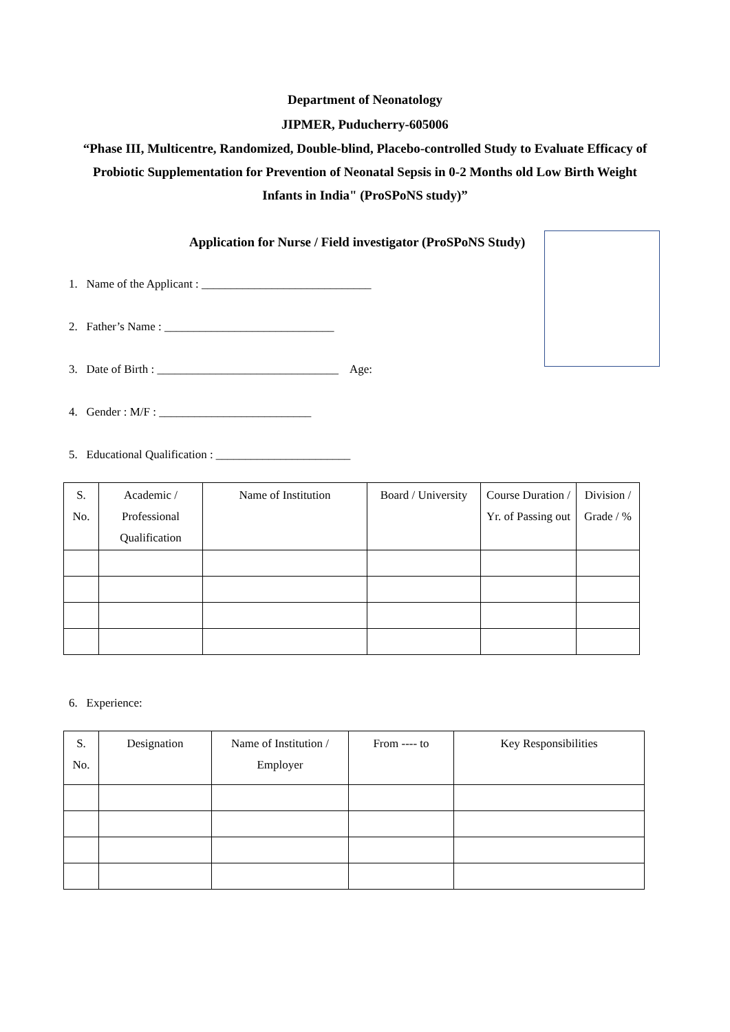Department of Neonatology
JIPMER, Puducherry-605006
“Phase III, Multicentre, Randomized, Double-blind, Placebo-controlled Study to Evaluate Efficacy of Probiotic Supplementation for Prevention of Neonatal Sepsis in 0-2 Months old Low Birth Weight Infants in India" (ProSPoNS study)”
Application for Nurse / Field investigator (ProSPoNS Study)
1. Name of the Applicant : _____________________________
2. Father’s Name : _____________________________
3. Date of Birth : _______________________________ Age:
4. Gender : M/F : __________________________
5. Educational Qualification : _______________________
| S. No. | Academic / Professional Qualification | Name of Institution | Board / University | Course Duration / Yr. of Passing out | Division / Grade / % |
| --- | --- | --- | --- | --- | --- |
6. Experience:
| S. No. | Designation | Name of Institution / Employer | From ---- to | Key Responsibilities |
| --- | --- | --- | --- | --- |